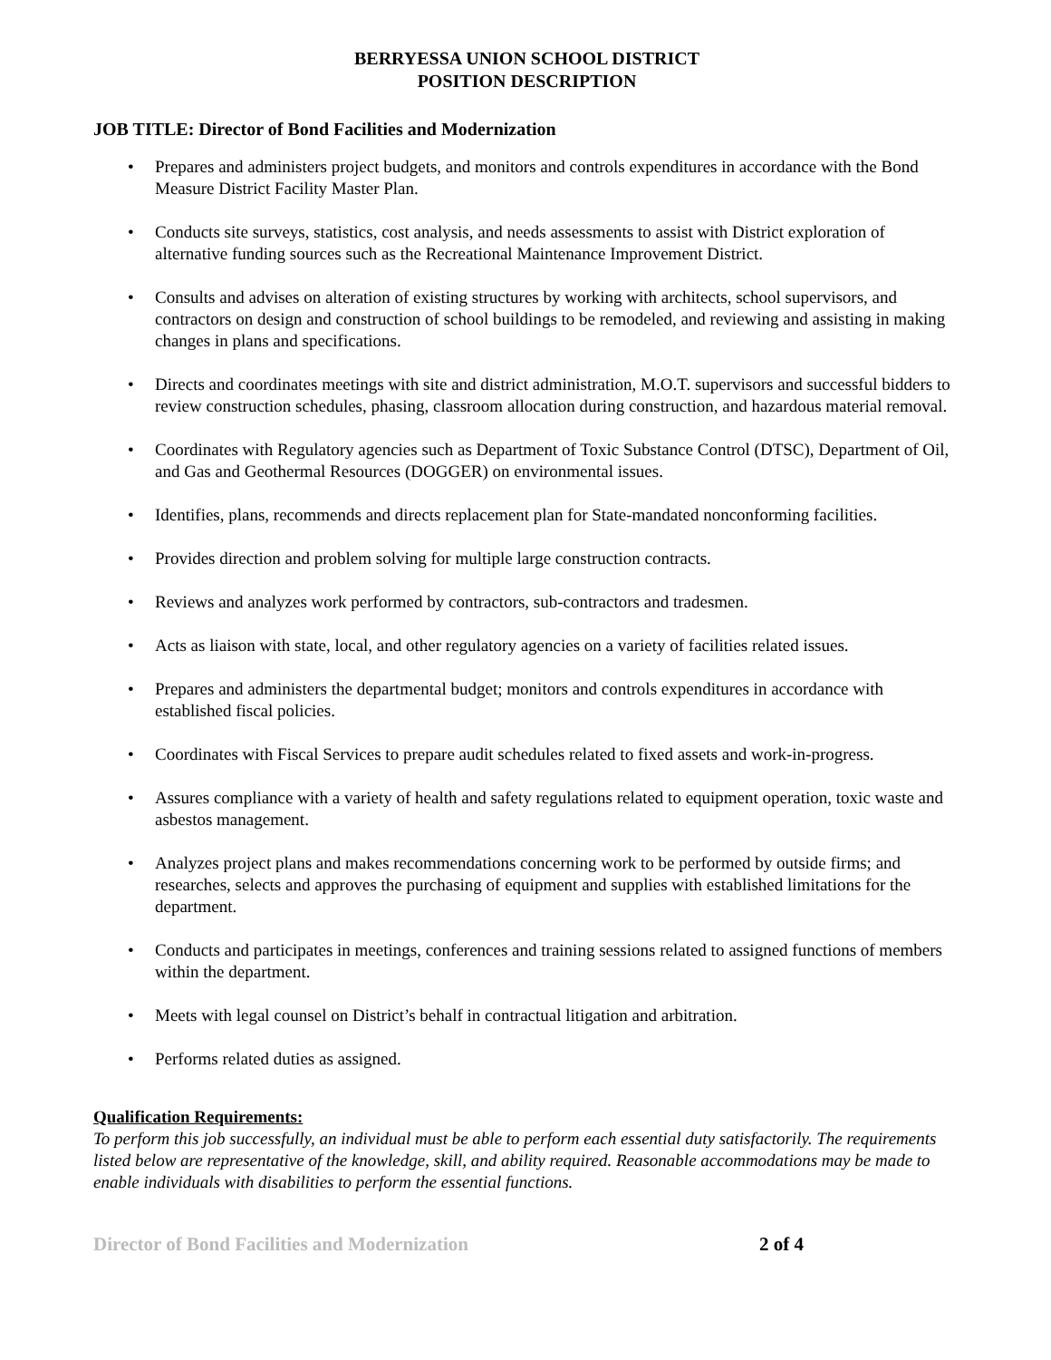BERRYESSA UNION SCHOOL DISTRICT
POSITION DESCRIPTION
JOB TITLE: Director of Bond Facilities and Modernization
• Prepares and administers project budgets, and monitors and controls expenditures in accordance with the Bond Measure District Facility Master Plan.
• Conducts site surveys, statistics, cost analysis, and needs assessments to assist with District exploration of alternative funding sources such as the Recreational Maintenance Improvement District.
• Consults and advises on alteration of existing structures by working with architects, school supervisors, and contractors on design and construction of school buildings to be remodeled, and reviewing and assisting in making changes in plans and specifications.
• Directs and coordinates meetings with site and district administration, M.O.T. supervisors and successful bidders to review construction schedules, phasing, classroom allocation during construction, and hazardous material removal.
• Coordinates with Regulatory agencies such as Department of Toxic Substance Control (DTSC), Department of Oil, and Gas and Geothermal Resources (DOGGER) on environmental issues.
• Identifies, plans, recommends and directs replacement plan for State-mandated nonconforming facilities.
• Provides direction and problem solving for multiple large construction contracts.
• Reviews and analyzes work performed by contractors, sub-contractors and tradesmen.
• Acts as liaison with state, local, and other regulatory agencies on a variety of facilities related issues.
• Prepares and administers the departmental budget; monitors and controls expenditures in accordance with established fiscal policies.
• Coordinates with Fiscal Services to prepare audit schedules related to fixed assets and work-in-progress.
• Assures compliance with a variety of health and safety regulations related to equipment operation, toxic waste and asbestos management.
• Analyzes project plans and makes recommendations concerning work to be performed by outside firms; and researches, selects and approves the purchasing of equipment and supplies with established limitations for the department.
• Conducts and participates in meetings, conferences and training sessions related to assigned functions of members within the department.
• Meets with legal counsel on District’s behalf in contractual litigation and arbitration.
• Performs related duties as assigned.
Qualification Requirements:
To perform this job successfully, an individual must be able to perform each essential duty satisfactorily. The requirements listed below are representative of the knowledge, skill, and ability required. Reasonable accommodations may be made to enable individuals with disabilities to perform the essential functions.
Director of Bond Facilities and Modernization 2 of 4